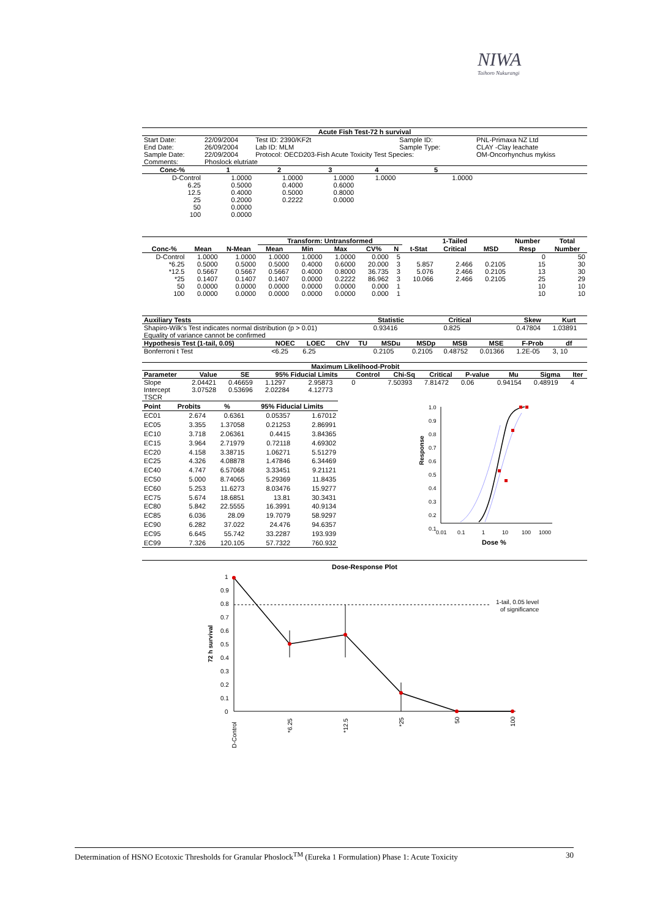NIWA
Taihoro Nukurangi
| Acute Fish Test-72 h survival | | | | | | | |
| --- | --- | --- | --- | --- | --- | --- | --- |
| Start Date: | 22/09/2004 | Test ID: 2390/KF2t | | | Sample ID: | | PNL-Primaxa NZ Ltd |
| End Date: | 26/09/2004 | Lab ID: MLM | | | Sample Type: | | CLAY -Clay leachate |
| Sample Date: | 22/09/2004 | Protocol: OECD203-Fish Acute Toxicity Test Species: | | | | | OM-Oncorhynchus mykiss |
| Comments: | Phoslock elutriate | | | | | | |
| Conc-% | 1 | 2 | 3 | 4 | 5 | | |
| D-Control | 1.0000 | 1.0000 | 1.0000 | 1.0000 | 1.0000 | | |
| 6.25 | 0.5000 | 0.4000 | 0.6000 | | | | |
| 12.5 | 0.4000 | 0.5000 | 0.8000 | | | | |
| 25 | 0.2000 | 0.2222 | 0.0000 | | | | |
| 50 | 0.0000 | | | | | | |
| 100 | 0.0000 | | | | | | |
| | | | Transform: Untransformed | | | | | | 1-Tailed | | Number | Total |
| --- | --- | --- | --- | --- | --- | --- | --- | --- | --- | --- | --- | --- |
| Conc-% | Mean | N-Mean | Mean | Min | Max | CV% | N | t-Stat | Critical | MSD | Resp | Number |
| D-Control | 1.0000 | 1.0000 | 1.0000 | 1.0000 | 1.0000 | 0.000 | 5 | | | | 0 | 50 |
| *6.25 | 0.5000 | 0.5000 | 0.5000 | 0.4000 | 0.6000 | 20.000 | 3 | 5.857 | 2.466 | 0.2105 | 15 | 30 |
| *12.5 | 0.5667 | 0.5667 | 0.5667 | 0.4000 | 0.8000 | 36.735 | 3 | 5.076 | 2.466 | 0.2105 | 13 | 30 |
| *25 | 0.1407 | 0.1407 | 0.1407 | 0.0000 | 0.2222 | 86.962 | 3 | 10.066 | 2.466 | 0.2105 | 25 | 29 |
| 50 | 0.0000 | 0.0000 | 0.0000 | 0.0000 | 0.0000 | 0.000 | 1 | | | | 10 | 10 |
| 100 | 0.0000 | 0.0000 | 0.0000 | 0.0000 | 0.0000 | 0.000 | 1 | | | | 10 | 10 |
| Auxiliary Tests | | | | | Statistic | | Critical | | Skew | Kurt |
| --- | --- | --- | --- | --- | --- | --- | --- | --- | --- | --- |
| Shapiro-Wilk's Test indicates normal distribution (p > 0.01) | | | | | 0.93416 | | 0.825 | | 0.47804 | 1.03891 |
| Equality of variance cannot be confirmed | | | | | | | | | | |
| Hypothesis Test (1-tail, 0.05) | NOEC | LOEC | ChV | TU | MSDu | MSDp | MSB | MSE | F-Prob | df |
| Bonferroni t Test | <6.25 | 6.25 | | | 0.2105 | 0.2105 | 0.48752 | 0.01366 | 1.2E-05 | 3, 10 |
| Maximum Likelihood-Probit | | | | | | | | | | | |
| --- | --- | --- | --- | --- | --- | --- | --- | --- | --- | --- | --- |
| Parameter | Value | SE | 95% Fiducial Limits | | Control | Chi-Sq | Critical | P-value | Mu | Sigma | Iter |
| Slope | 2.04421 | 0.46659 | 1.1297 | 2.95873 | 0 | 7.50393 | 7.81472 | 0.06 | 0.94154 | 0.48919 | 4 |
| Intercept | 3.07528 | 0.53696 | 2.02284 | 4.12773 | | | | | | | |
| TSCR | | | | | | | | | | | |
| Point | Probits | % | 95% Fiducial Limits | |
| --- | --- | --- | --- | --- |
| EC01 | 2.674 | 0.6361 | 0.05357 | 1.67012 |
| EC05 | 3.355 | 1.37058 | 0.21253 | 2.86991 |
| EC10 | 3.718 | 2.06361 | 0.4415 | 3.84365 |
| EC15 | 3.964 | 2.71979 | 0.72118 | 4.69302 |
| EC20 | 4.158 | 3.38715 | 1.06271 | 5.51279 |
| EC25 | 4.326 | 4.08878 | 1.47846 | 6.34469 |
| EC40 | 4.747 | 6.57068 | 3.33451 | 9.21121 |
| EC50 | 5.000 | 8.74065 | 5.29369 | 11.8435 |
| EC60 | 5.253 | 11.6273 | 8.03476 | 15.9277 |
| EC75 | 5.674 | 18.6851 | 13.81 | 30.3431 |
| EC80 | 5.842 | 22.5555 | 16.3991 | 40.9134 |
| EC85 | 6.036 | 28.09 | 19.7079 | 58.9297 |
| EC90 | 6.282 | 37.022 | 24.476 | 94.6357 |
| EC95 | 6.645 | 55.742 | 33.2287 | 193.939 |
| EC99 | 7.326 | 120.105 | 57.7322 | 760.932 |
1.0
0.9
0.8
0.7
0.6
0.5
0.4
0.3
0.2
0.1
Response
0.01
0.1
1
10
100
1000
Dose %
Dose-Response Plot
1
0.9
0.8
0.7
0.6
0.5
0.4
0.3
0.2
0.1
0
72 h survival
1-tail, 0.05 level
of significance
D-Control
*6.25
*12.5
*25
50
100
Determination of HSNO Ecotoxic Thresholds for Granular Phoslock<sup>TM</sup> (Eureka 1 Formulation) Phase 1: Acute Toxicity 30